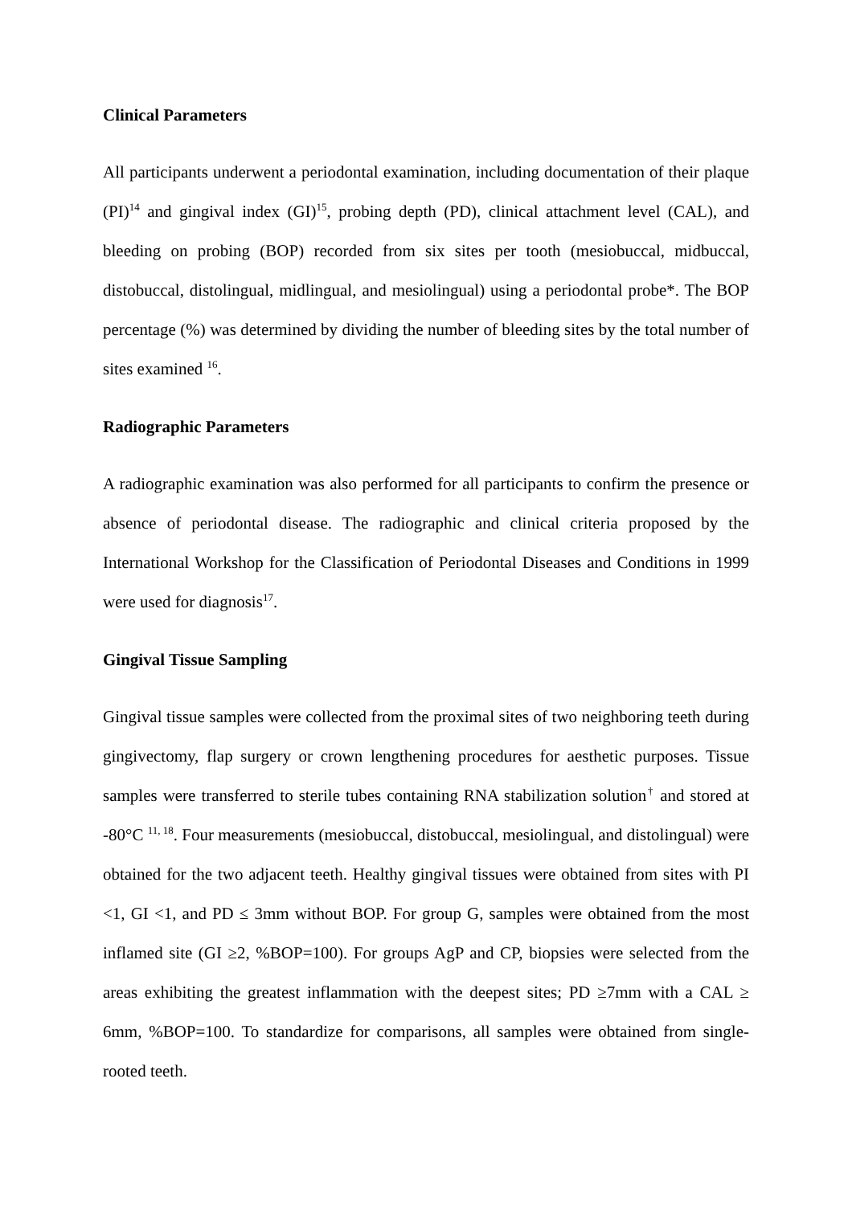Clinical Parameters
All participants underwent a periodontal examination, including documentation of their plaque (PI)<sup>14</sup> and gingival index (GI)<sup>15</sup>, probing depth (PD), clinical attachment level (CAL), and bleeding on probing (BOP) recorded from six sites per tooth (mesiobuccal, midbuccal, distobuccal, distolingual, midlingual, and mesiolingual) using a periodontal probe*. The BOP percentage (%) was determined by dividing the number of bleeding sites by the total number of sites examined <sup>16</sup>.
Radiographic Parameters
A radiographic examination was also performed for all participants to confirm the presence or absence of periodontal disease. The radiographic and clinical criteria proposed by the International Workshop for the Classification of Periodontal Diseases and Conditions in 1999 were used for diagnosis<sup>17</sup>.
Gingival Tissue Sampling
Gingival tissue samples were collected from the proximal sites of two neighboring teeth during gingivectomy, flap surgery or crown lengthening procedures for aesthetic purposes. Tissue samples were transferred to sterile tubes containing RNA stabilization solution<sup>†</sup> and stored at -80°C <sup>11, 18</sup>. Four measurements (mesiobuccal, distobuccal, mesiolingual, and distolingual) were obtained for the two adjacent teeth. Healthy gingival tissues were obtained from sites with PI <1, GI <1, and PD ≤ 3mm without BOP. For group G, samples were obtained from the most inflamed site (GI ≥2, %BOP=100). For groups AgP and CP, biopsies were selected from the areas exhibiting the greatest inflammation with the deepest sites; PD ≥7mm with a CAL ≥ 6mm, %BOP=100. To standardize for comparisons, all samples were obtained from single-rooted teeth.